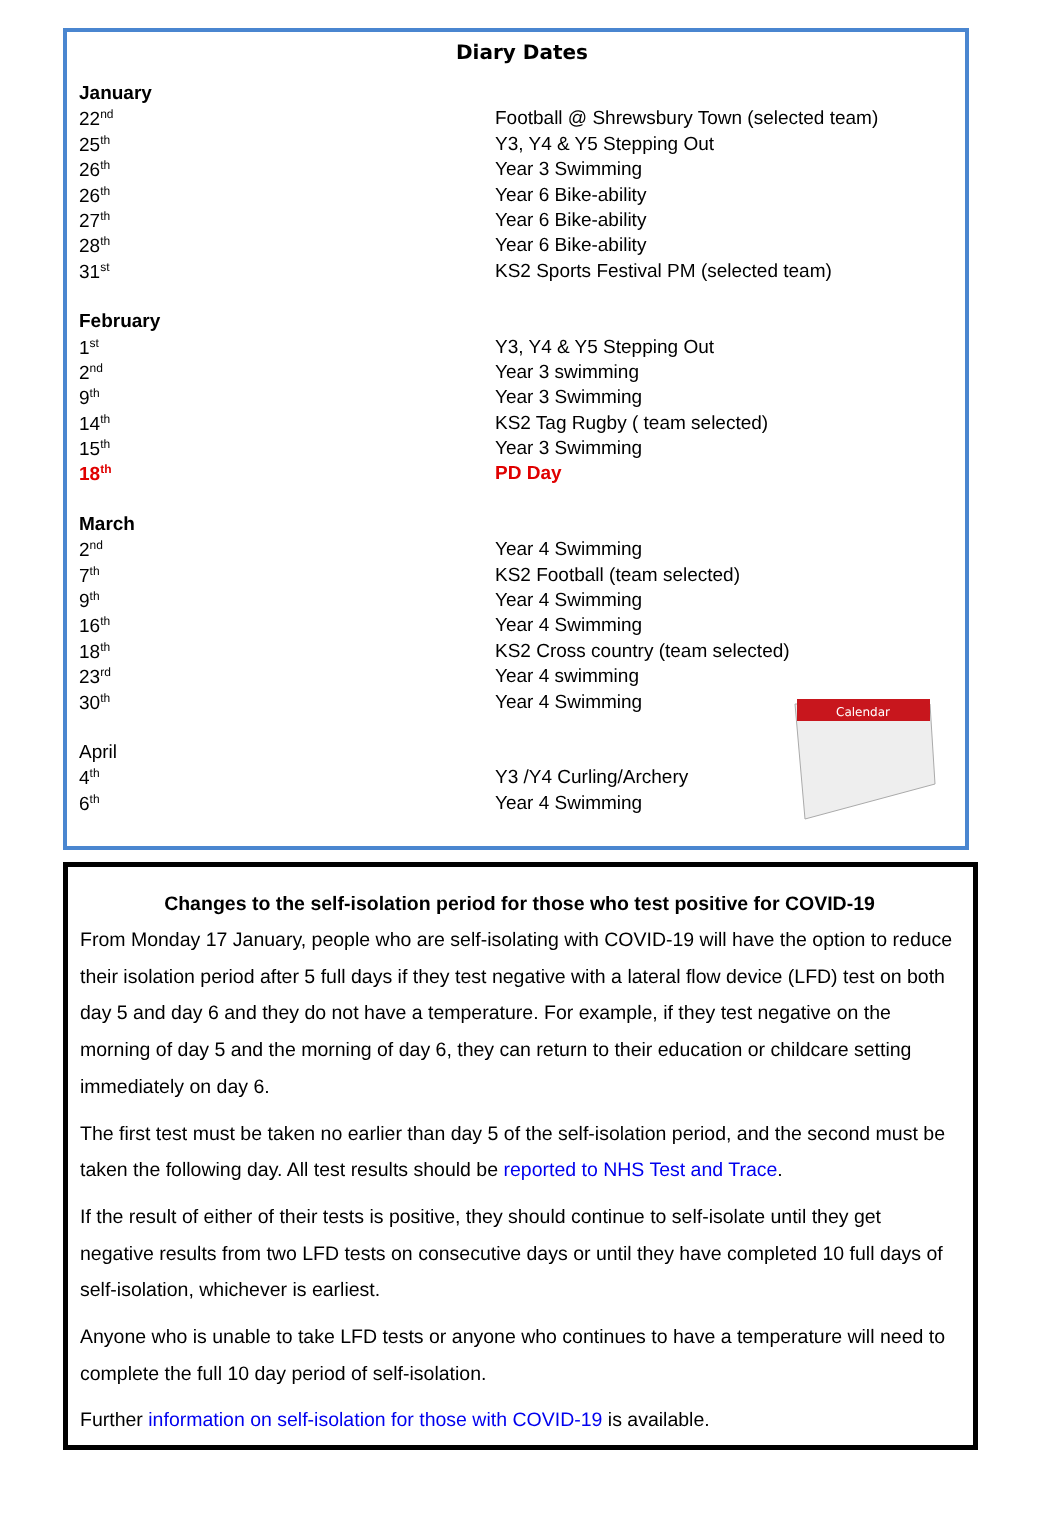Diary Dates
| January | |
| 22<sup>nd</sup> | Football @ Shrewsbury Town (selected team) |
| 25<sup>th</sup> | Y3, Y4 & Y5 Stepping Out |
| 26<sup>th</sup> | Year 3 Swimming |
| 26<sup>th</sup> | Year 6 Bike-ability |
| 27<sup>th</sup> | Year 6 Bike-ability |
| 28<sup>th</sup> | Year 6 Bike-ability |
| 31<sup>st</sup> | KS2 Sports Festival PM (selected team) |
| February | |
| 1<sup>st</sup> | Y3, Y4 & Y5 Stepping Out |
| 2<sup>nd</sup> | Year 3 swimming |
| 9<sup>th</sup> | Year 3 Swimming |
| 14<sup>th</sup> | KS2 Tag Rugby ( team selected) |
| 15<sup>th</sup> | Year 3 Swimming |
| 18<sup>th</sup> | PD Day |
| March | |
| 2<sup>nd</sup> | Year 4 Swimming |
| 7<sup>th</sup> | KS2 Football (team selected) |
| 9<sup>th</sup> | Year 4 Swimming |
| 16<sup>th</sup> | Year 4 Swimming |
| 18<sup>th</sup> | KS2 Cross country (team selected) |
| 23<sup>rd</sup> | Year 4 swimming |
| 30<sup>th</sup> | Year 4 Swimming |
| April | |
| 4<sup>th</sup> | Y3 /Y4 Curling/Archery |
| 6<sup>th</sup> | Year 4 Swimming |
Calendar
Changes to the self-isolation period for those who test positive for COVID-19
From Monday 17 January, people who are self-isolating with COVID-19 will have the option to reduce their isolation period after 5 full days if they test negative with a lateral flow device (LFD) test on both day 5 and day 6 and they do not have a temperature. For example, if they test negative on the morning of day 5 and the morning of day 6, they can return to their education or childcare setting immediately on day 6.
The first test must be taken no earlier than day 5 of the self-isolation period, and the second must be taken the following day. All test results should be reported to NHS Test and Trace.
If the result of either of their tests is positive, they should continue to self-isolate until they get negative results from two LFD tests on consecutive days or until they have completed 10 full days of self-isolation, whichever is earliest.
Anyone who is unable to take LFD tests or anyone who continues to have a temperature will need to complete the full 10 day period of self-isolation.
Further information on self-isolation for those with COVID-19 is available.